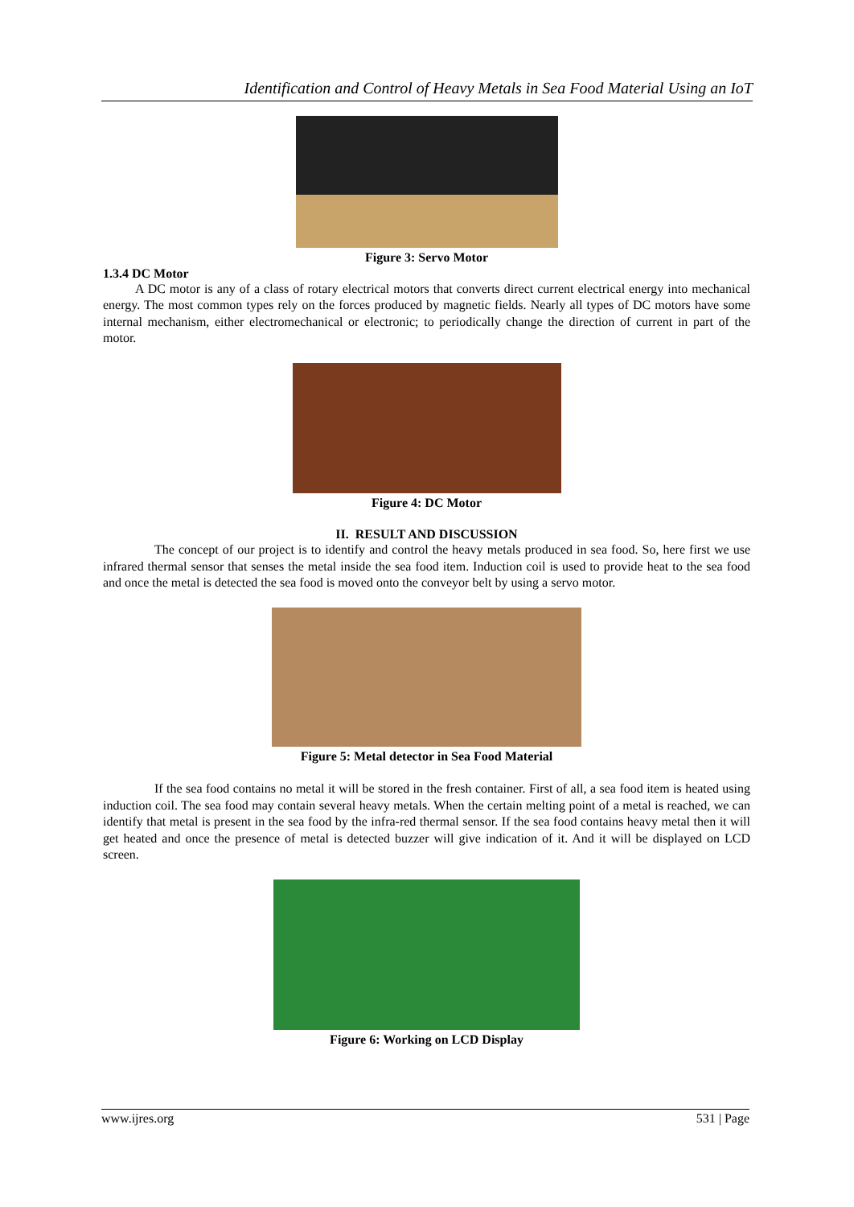Identification and Control of Heavy Metals in Sea Food Material Using an IoT
Figure 3: Servo Motor
1.3.4 DC Motor
A DC motor is any of a class of rotary electrical motors that converts direct current electrical energy into mechanical energy. The most common types rely on the forces produced by magnetic fields. Nearly all types of DC motors have some internal mechanism, either electromechanical or electronic; to periodically change the direction of current in part of the motor.
Figure 4: DC Motor
II. RESULT AND DISCUSSION
The concept of our project is to identify and control the heavy metals produced in sea food. So, here first we use infrared thermal sensor that senses the metal inside the sea food item. Induction coil is used to provide heat to the sea food and once the metal is detected the sea food is moved onto the conveyor belt by using a servo motor.
Figure 5: Metal detector in Sea Food Material
If the sea food contains no metal it will be stored in the fresh container. First of all, a sea food item is heated using induction coil. The sea food may contain several heavy metals. When the certain melting point of a metal is reached, we can identify that metal is present in the sea food by the infra-red thermal sensor. If the sea food contains heavy metal then it will get heated and once the presence of metal is detected buzzer will give indication of it. And it will be displayed on LCD screen.
Figure 6: Working on LCD Display
www.ijres.org 531 | Page